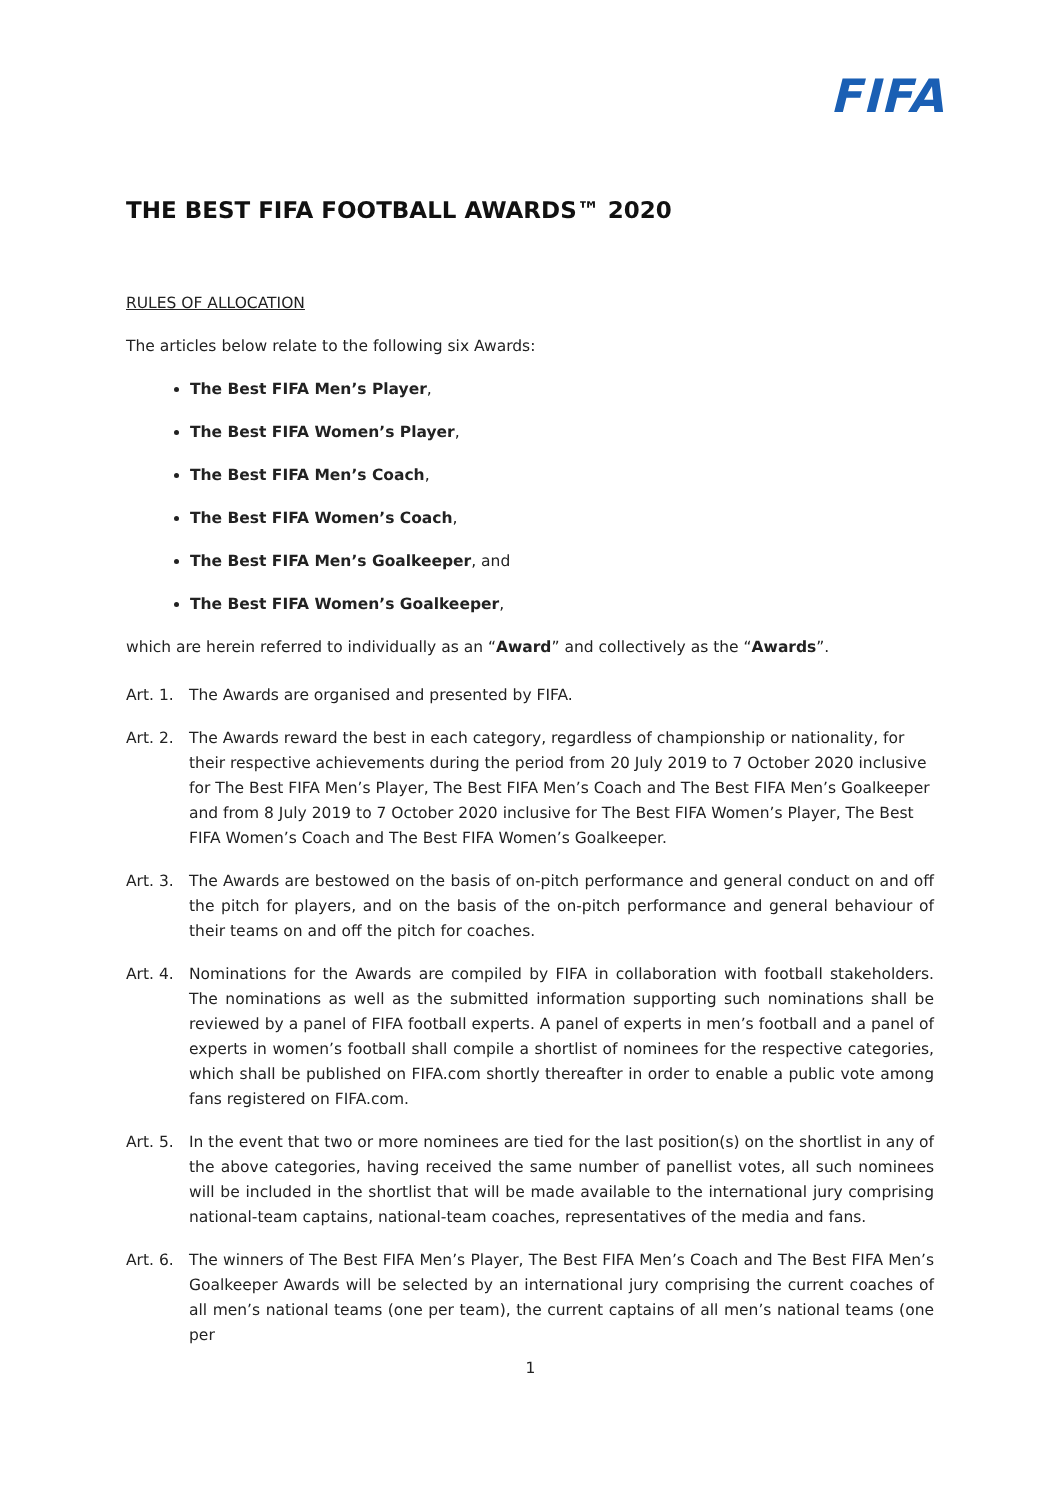FIFA
THE BEST FIFA FOOTBALL AWARDS™ 2020
RULES OF ALLOCATION
The articles below relate to the following six Awards:
The Best FIFA Men’s Player,
The Best FIFA Women’s Player,
The Best FIFA Men’s Coach,
The Best FIFA Women’s Coach,
The Best FIFA Men’s Goalkeeper, and
The Best FIFA Women’s Goalkeeper,
which are herein referred to individually as an “Award” and collectively as the “Awards”.
Art. 1. The Awards are organised and presented by FIFA.
Art. 2. The Awards reward the best in each category, regardless of championship or nationality, for their respective achievements during the period from 20 July 2019 to 7 October 2020 inclusive for The Best FIFA Men’s Player, The Best FIFA Men’s Coach and The Best FIFA Men’s Goalkeeper and from 8 July 2019 to 7 October 2020 inclusive for The Best FIFA Women’s Player, The Best FIFA Women’s Coach and The Best FIFA Women’s Goalkeeper.
Art. 3. The Awards are bestowed on the basis of on-pitch performance and general conduct on and off the pitch for players, and on the basis of the on-pitch performance and general behaviour of their teams on and off the pitch for coaches.
Art. 4. Nominations for the Awards are compiled by FIFA in collaboration with football stakeholders. The nominations as well as the submitted information supporting such nominations shall be reviewed by a panel of FIFA football experts. A panel of experts in men’s football and a panel of experts in women’s football shall compile a shortlist of nominees for the respective categories, which shall be published on FIFA.com shortly thereafter in order to enable a public vote among fans registered on FIFA.com.
Art. 5. In the event that two or more nominees are tied for the last position(s) on the shortlist in any of the above categories, having received the same number of panellist votes, all such nominees will be included in the shortlist that will be made available to the international jury comprising national-team captains, national-team coaches, representatives of the media and fans.
Art. 6. The winners of The Best FIFA Men’s Player, The Best FIFA Men’s Coach and The Best FIFA Men’s Goalkeeper Awards will be selected by an international jury comprising the current coaches of all men’s national teams (one per team), the current captains of all men’s national teams (one per
1